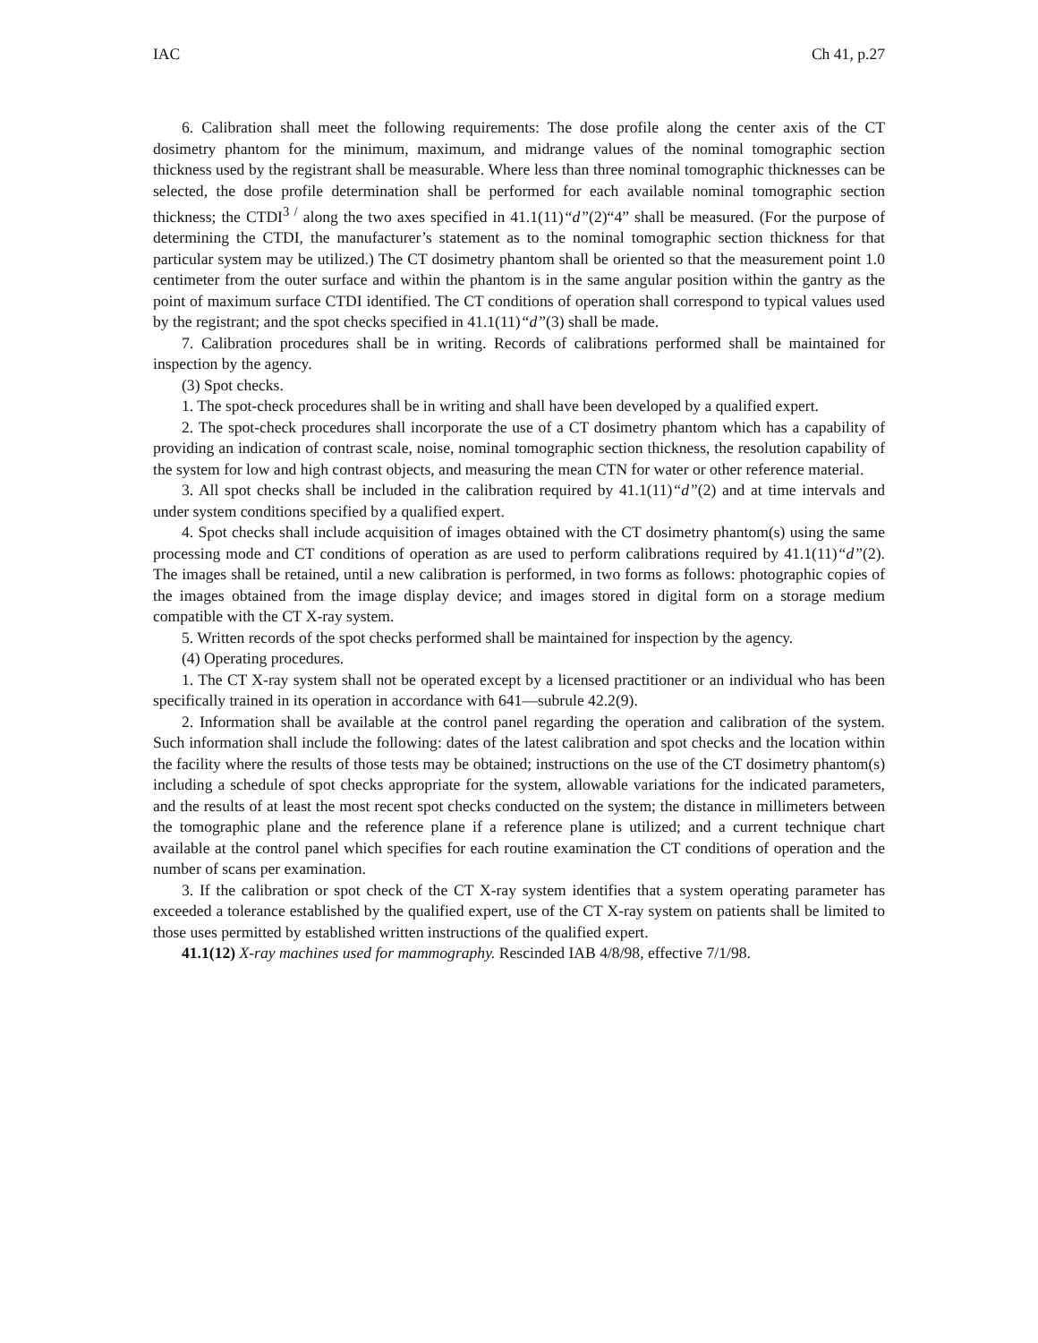IAC Ch 41, p.27
6. Calibration shall meet the following requirements: The dose profile along the center axis of the CT dosimetry phantom for the minimum, maximum, and midrange values of the nominal tomographic section thickness used by the registrant shall be measurable. Where less than three nominal tomographic thicknesses can be selected, the dose profile determination shall be performed for each available nominal tomographic section thickness; the CTDI<sup>3 /</sup> along the two axes specified in 41.1(11)“d”(2)“4” shall be measured. (For the purpose of determining the CTDI, the manufacturer’s statement as to the nominal tomographic section thickness for that particular system may be utilized.) The CT dosimetry phantom shall be oriented so that the measurement point 1.0 centimeter from the outer surface and within the phantom is in the same angular position within the gantry as the point of maximum surface CTDI identified. The CT conditions of operation shall correspond to typical values used by the registrant; and the spot checks specified in 41.1(11)“d”(3) shall be made.
7. Calibration procedures shall be in writing. Records of calibrations performed shall be maintained for inspection by the agency.
(3) Spot checks.
1. The spot-check procedures shall be in writing and shall have been developed by a qualified expert.
2. The spot-check procedures shall incorporate the use of a CT dosimetry phantom which has a capability of providing an indication of contrast scale, noise, nominal tomographic section thickness, the resolution capability of the system for low and high contrast objects, and measuring the mean CTN for water or other reference material.
3. All spot checks shall be included in the calibration required by 41.1(11)“d”(2) and at time intervals and under system conditions specified by a qualified expert.
4. Spot checks shall include acquisition of images obtained with the CT dosimetry phantom(s) using the same processing mode and CT conditions of operation as are used to perform calibrations required by 41.1(11)“d”(2). The images shall be retained, until a new calibration is performed, in two forms as follows: photographic copies of the images obtained from the image display device; and images stored in digital form on a storage medium compatible with the CT X-ray system.
5. Written records of the spot checks performed shall be maintained for inspection by the agency.
(4) Operating procedures.
1. The CT X-ray system shall not be operated except by a licensed practitioner or an individual who has been specifically trained in its operation in accordance with 641—subrule 42.2(9).
2. Information shall be available at the control panel regarding the operation and calibration of the system. Such information shall include the following: dates of the latest calibration and spot checks and the location within the facility where the results of those tests may be obtained; instructions on the use of the CT dosimetry phantom(s) including a schedule of spot checks appropriate for the system, allowable variations for the indicated parameters, and the results of at least the most recent spot checks conducted on the system; the distance in millimeters between the tomographic plane and the reference plane if a reference plane is utilized; and a current technique chart available at the control panel which specifies for each routine examination the CT conditions of operation and the number of scans per examination.
3. If the calibration or spot check of the CT X-ray system identifies that a system operating parameter has exceeded a tolerance established by the qualified expert, use of the CT X-ray system on patients shall be limited to those uses permitted by established written instructions of the qualified expert.
41.1(12) X-ray machines used for mammography. Rescinded IAB 4/8/98, effective 7/1/98.